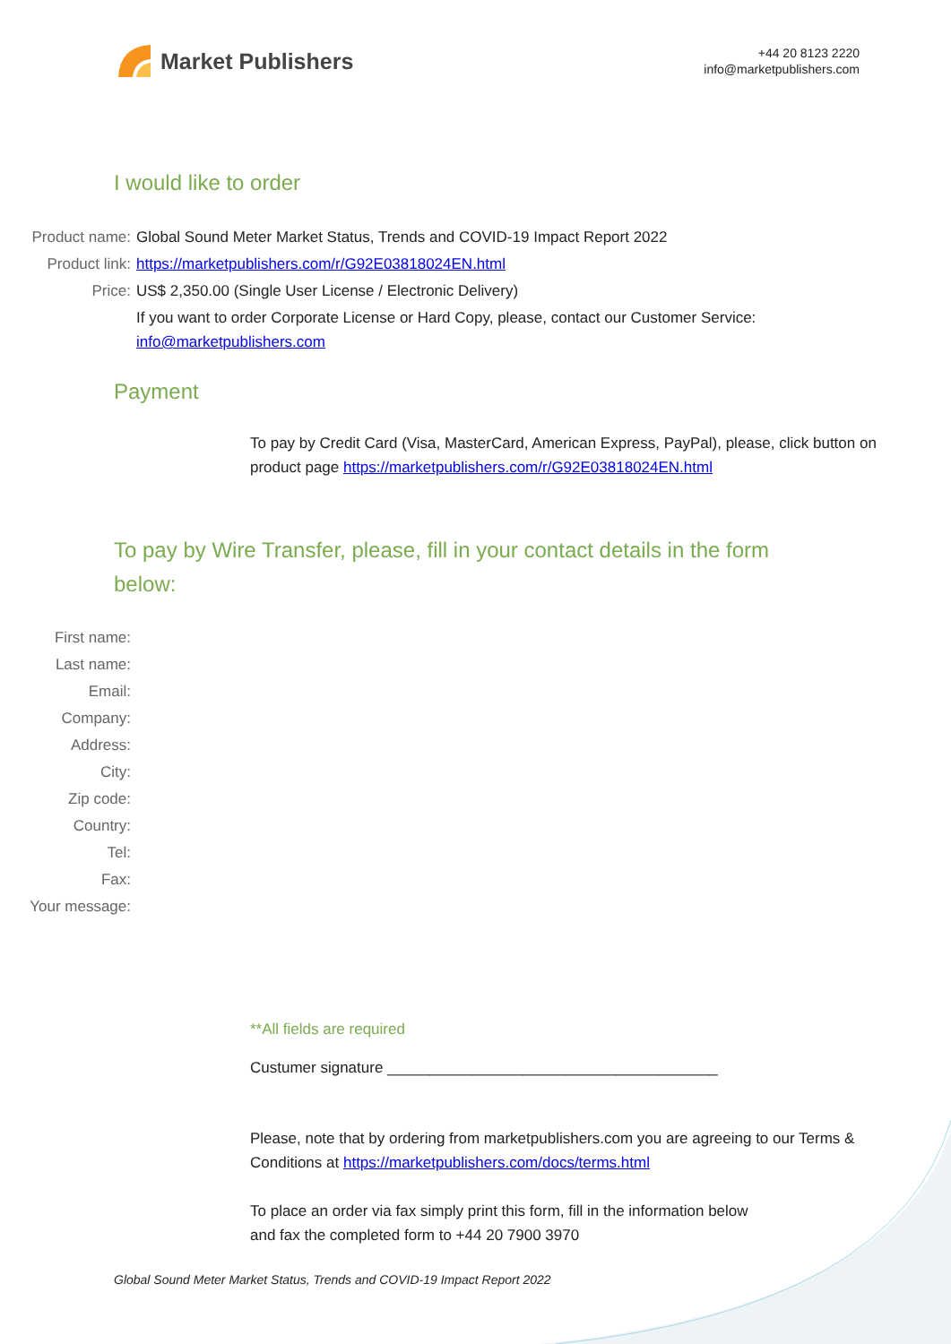Market Publishers
+44 20 8123 2220
info@marketpublishers.com
I would like to order
Product name: Global Sound Meter Market Status, Trends and COVID-19 Impact Report 2022
Product link: https://marketpublishers.com/r/G92E03818024EN.html
Price: US$ 2,350.00 (Single User License / Electronic Delivery)
If you want to order Corporate License or Hard Copy, please, contact our Customer Service:
info@marketpublishers.com
Payment
To pay by Credit Card (Visa, MasterCard, American Express, PayPal), please, click button on product page https://marketpublishers.com/r/G92E03818024EN.html
To pay by Wire Transfer, please, fill in your contact details in the form below:
First name:
Last name:
Email:
Company:
Address:
City:
Zip code:
Country:
Tel:
Fax:
Your message:
**All fields are required
Custumer signature _______________________________________
Please, note that by ordering from marketpublishers.com you are agreeing to our Terms & Conditions at https://marketpublishers.com/docs/terms.html
To place an order via fax simply print this form, fill in the information below
and fax the completed form to +44 20 7900 3970
Global Sound Meter Market Status, Trends and COVID-19 Impact Report 2022